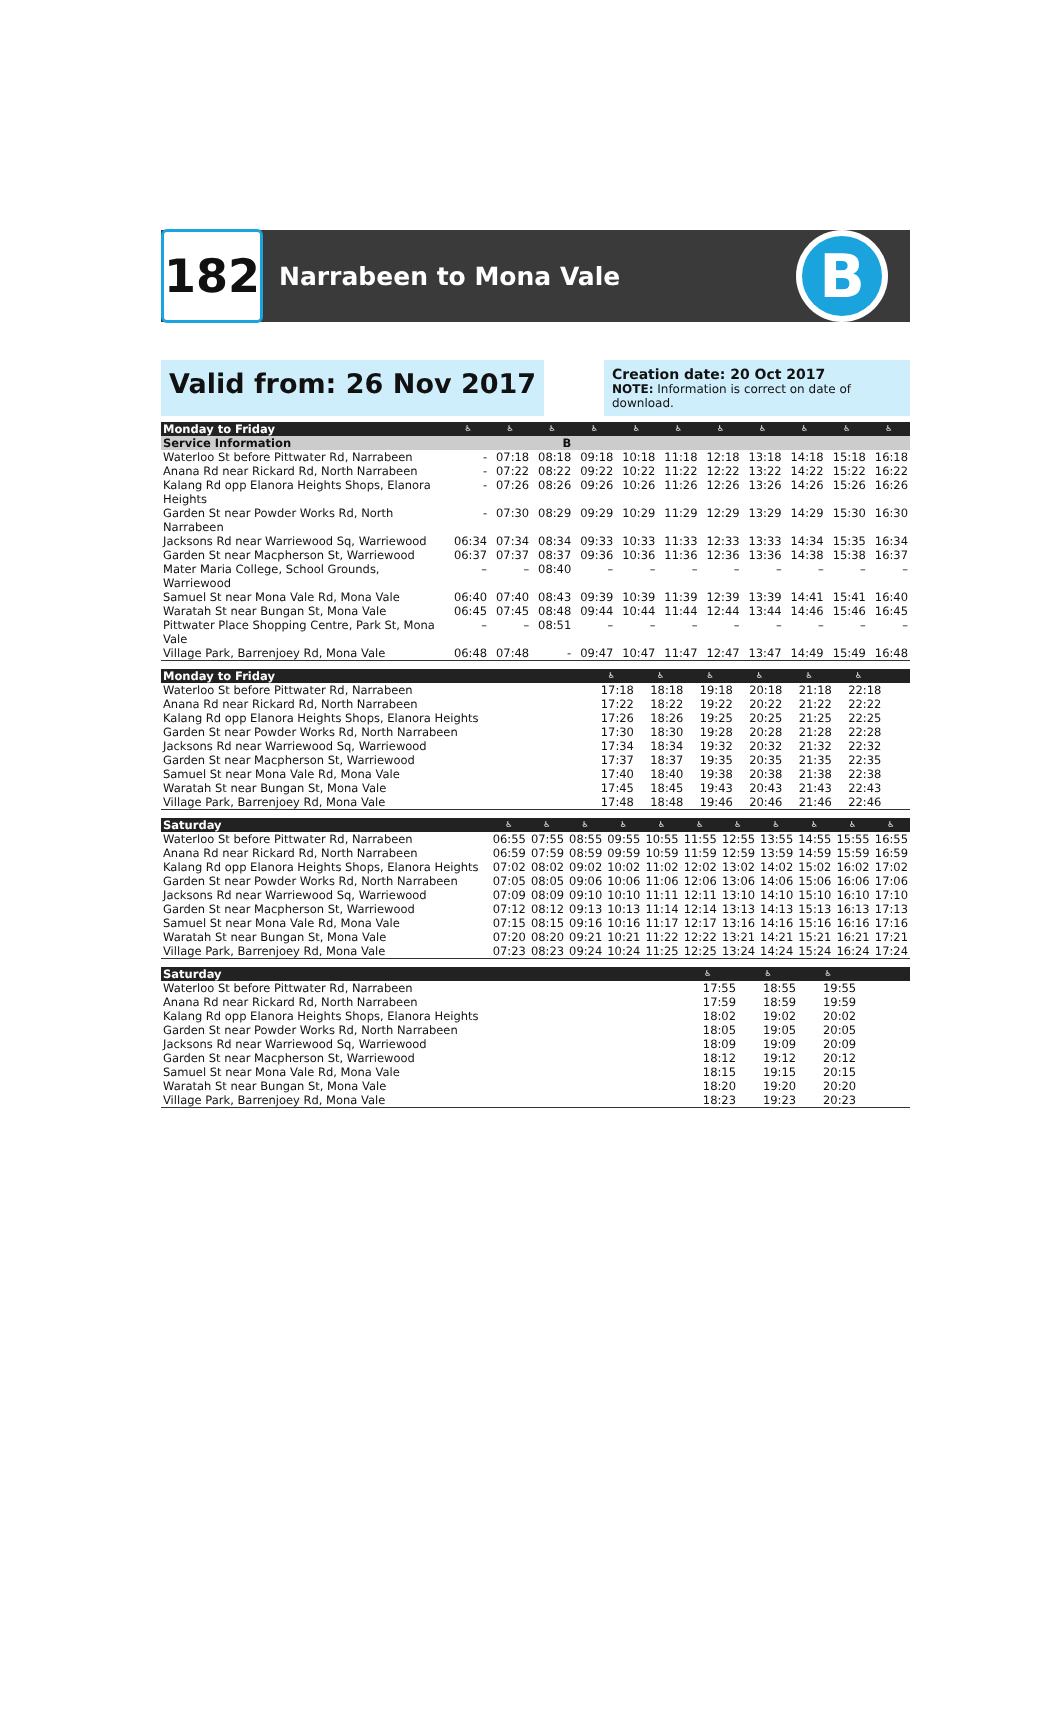182
Narrabeen to Mona Vale
B
Valid from: 26 Nov 2017
Creation date: 20 Oct 2017
NOTE: Information is correct on date of download.
| Monday to Friday | ♿ | ♿ | ♿ | ♿ | ♿ | ♿ | ♿ | ♿ | ♿ | ♿ | ♿ |
| --- | --- | --- | --- | --- | --- | --- | --- | --- | --- | --- | --- |
| Service Information | | | B | | | | | | | | |
| Waterloo St before Pittwater Rd, Narrabeen | - | 07:18 | 08:18 | 09:18 | 10:18 | 11:18 | 12:18 | 13:18 | 14:18 | 15:18 | 16:18 |
| Anana Rd near Rickard Rd, North Narrabeen | - | 07:22 | 08:22 | 09:22 | 10:22 | 11:22 | 12:22 | 13:22 | 14:22 | 15:22 | 16:22 |
| Kalang Rd opp Elanora Heights Shops, Elanora Heights | - | 07:26 | 08:26 | 09:26 | 10:26 | 11:26 | 12:26 | 13:26 | 14:26 | 15:26 | 16:26 |
| Garden St near Powder Works Rd, North Narrabeen | - | 07:30 | 08:29 | 09:29 | 10:29 | 11:29 | 12:29 | 13:29 | 14:29 | 15:30 | 16:30 |
| Jacksons Rd near Warriewood Sq, Warriewood | 06:34 | 07:34 | 08:34 | 09:33 | 10:33 | 11:33 | 12:33 | 13:33 | 14:34 | 15:35 | 16:34 |
| Garden St near Macpherson St, Warriewood | 06:37 | 07:37 | 08:37 | 09:36 | 10:36 | 11:36 | 12:36 | 13:36 | 14:38 | 15:38 | 16:37 |
| Mater Maria College, School Grounds, Warriewood | – | – | 08:40 | – | – | – | – | – | – | – | – |
| Samuel St near Mona Vale Rd, Mona Vale | 06:40 | 07:40 | 08:43 | 09:39 | 10:39 | 11:39 | 12:39 | 13:39 | 14:41 | 15:41 | 16:40 |
| Waratah St near Bungan St, Mona Vale | 06:45 | 07:45 | 08:48 | 09:44 | 10:44 | 11:44 | 12:44 | 13:44 | 14:46 | 15:46 | 16:45 |
| Pittwater Place Shopping Centre, Park St, Mona Vale | – | – | 08:51 | – | – | – | – | – | – | – | – |
| Village Park, Barrenjoey Rd, Mona Vale | 06:48 | 07:48 | - | 09:47 | 10:47 | 11:47 | 12:47 | 13:47 | 14:49 | 15:49 | 16:48 |
| Monday to Friday | ♿ | ♿ | ♿ | ♿ | ♿ | ♿ | | | | | |
| --- | --- | --- | --- | --- | --- | --- | --- | --- | --- | --- | --- |
| Waterloo St before Pittwater Rd, Narrabeen | 17:18 | 18:18 | 19:18 | 20:18 | 21:18 | 22:18 | | | | | |
| Anana Rd near Rickard Rd, North Narrabeen | 17:22 | 18:22 | 19:22 | 20:22 | 21:22 | 22:22 | | | | | |
| Kalang Rd opp Elanora Heights Shops, Elanora Heights | 17:26 | 18:26 | 19:25 | 20:25 | 21:25 | 22:25 | | | | | |
| Garden St near Powder Works Rd, North Narrabeen | 17:30 | 18:30 | 19:28 | 20:28 | 21:28 | 22:28 | | | | | |
| Jacksons Rd near Warriewood Sq, Warriewood | 17:34 | 18:34 | 19:32 | 20:32 | 21:32 | 22:32 | | | | | |
| Garden St near Macpherson St, Warriewood | 17:37 | 18:37 | 19:35 | 20:35 | 21:35 | 22:35 | | | | | |
| Samuel St near Mona Vale Rd, Mona Vale | 17:40 | 18:40 | 19:38 | 20:38 | 21:38 | 22:38 | | | | | |
| Waratah St near Bungan St, Mona Vale | 17:45 | 18:45 | 19:43 | 20:43 | 21:43 | 22:43 | | | | | |
| Village Park, Barrenjoey Rd, Mona Vale | 17:48 | 18:48 | 19:46 | 20:46 | 21:46 | 22:46 | | | | | |
| Saturday | ♿ | ♿ | ♿ | ♿ | ♿ | ♿ | ♿ | ♿ | ♿ | ♿ | ♿ |
| --- | --- | --- | --- | --- | --- | --- | --- | --- | --- | --- | --- |
| Waterloo St before Pittwater Rd, Narrabeen | 06:55 | 07:55 | 08:55 | 09:55 | 10:55 | 11:55 | 12:55 | 13:55 | 14:55 | 15:55 | 16:55 |
| Anana Rd near Rickard Rd, North Narrabeen | 06:59 | 07:59 | 08:59 | 09:59 | 10:59 | 11:59 | 12:59 | 13:59 | 14:59 | 15:59 | 16:59 |
| Kalang Rd opp Elanora Heights Shops, Elanora Heights | 07:02 | 08:02 | 09:02 | 10:02 | 11:02 | 12:02 | 13:02 | 14:02 | 15:02 | 16:02 | 17:02 |
| Garden St near Powder Works Rd, North Narrabeen | 07:05 | 08:05 | 09:06 | 10:06 | 11:06 | 12:06 | 13:06 | 14:06 | 15:06 | 16:06 | 17:06 |
| Jacksons Rd near Warriewood Sq, Warriewood | 07:09 | 08:09 | 09:10 | 10:10 | 11:11 | 12:11 | 13:10 | 14:10 | 15:10 | 16:10 | 17:10 |
| Garden St near Macpherson St, Warriewood | 07:12 | 08:12 | 09:13 | 10:13 | 11:14 | 12:14 | 13:13 | 14:13 | 15:13 | 16:13 | 17:13 |
| Samuel St near Mona Vale Rd, Mona Vale | 07:15 | 08:15 | 09:16 | 10:16 | 11:17 | 12:17 | 13:16 | 14:16 | 15:16 | 16:16 | 17:16 |
| Waratah St near Bungan St, Mona Vale | 07:20 | 08:20 | 09:21 | 10:21 | 11:22 | 12:22 | 13:21 | 14:21 | 15:21 | 16:21 | 17:21 |
| Village Park, Barrenjoey Rd, Mona Vale | 07:23 | 08:23 | 09:24 | 10:24 | 11:25 | 12:25 | 13:24 | 14:24 | 15:24 | 16:24 | 17:24 |
| Saturday | ♿ | ♿ | ♿ | | | | | | | | |
| --- | --- | --- | --- | --- | --- | --- | --- | --- | --- | --- | --- |
| Waterloo St before Pittwater Rd, Narrabeen | 17:55 | 18:55 | 19:55 | | | | | | | | |
| Anana Rd near Rickard Rd, North Narrabeen | 17:59 | 18:59 | 19:59 | | | | | | | | |
| Kalang Rd opp Elanora Heights Shops, Elanora Heights | 18:02 | 19:02 | 20:02 | | | | | | | | |
| Garden St near Powder Works Rd, North Narrabeen | 18:05 | 19:05 | 20:05 | | | | | | | | |
| Jacksons Rd near Warriewood Sq, Warriewood | 18:09 | 19:09 | 20:09 | | | | | | | | |
| Garden St near Macpherson St, Warriewood | 18:12 | 19:12 | 20:12 | | | | | | | | |
| Samuel St near Mona Vale Rd, Mona Vale | 18:15 | 19:15 | 20:15 | | | | | | | | |
| Waratah St near Bungan St, Mona Vale | 18:20 | 19:20 | 20:20 | | | | | | | | |
| Village Park, Barrenjoey Rd, Mona Vale | 18:23 | 19:23 | 20:23 | | | | | | | | |